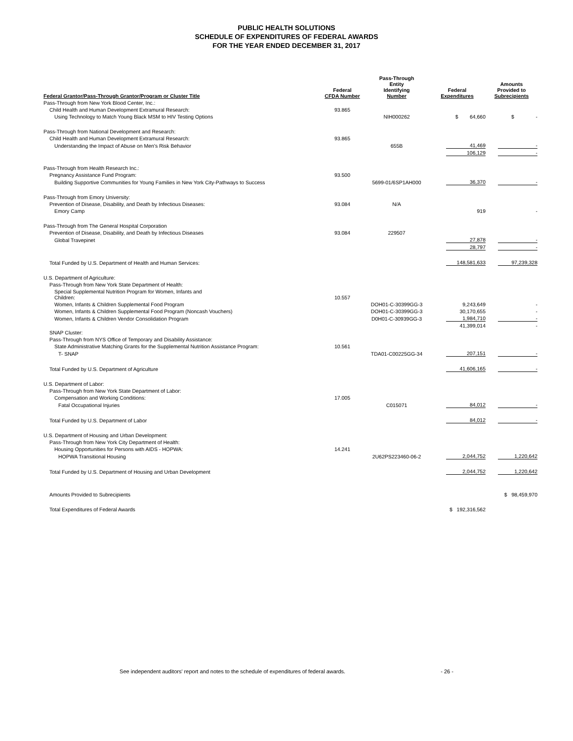PUBLIC HEALTH SOLUTIONS
SCHEDULE OF EXPENDITURES OF FEDERAL AWARDS
FOR THE YEAR ENDED DECEMBER 31, 2017
| Federal Grantor/Pass-Through Grantor/Program or Cluster Title | Federal CFDA Number | Pass-Through Entity Identifying Number | Federal Expenditures | Amounts Provided to Subrecipients |
| --- | --- | --- | --- | --- |
| Pass-Through from New York Blood Center, Inc.: | | | | |
| Child Health and Human Development Extramural Research: | 93.865 | | | |
| Using Technology to Match Young Black MSM to HIV Testing Options | | NIH000262 | $ 64,660 | $ - |
| Pass-Through from National Development and Research: | | | | |
| Child Health and Human Development Extramural Research: | 93.865 | | | |
| Understanding the Impact of Abuse on Men's Risk Behavior | | 655B | 41,469 | - |
| | | | 106,129 | - |
| Pass-Through from Health Research Inc.: | | | | |
| Pregnancy Assistance Fund Program: | 93.500 | | | |
| Building Supportive Communities for Young Families in New York City-Pathways to Success | | 5699-01/6SP1AH000 | 36,370 | - |
| Pass-Through from Emory University: | | | | |
| Prevention of Disease, Disability, and Death by Infectious Diseases: | 93.084 | N/A | | |
| Emory Camp | | | 919 | - |
| Pass-Through from The General Hospital Corporation | | | | |
| Prevention of Disease, Disability, and Death by Infectious Diseases | 93.084 | 229507 | | |
| Global Travepinet | | | 27,878 | - |
| | | | 28,797 | - |
| Total Funded by U.S. Department of Health and Human Services: | | | 148,581,633 | 97,239,328 |
| U.S. Department of Agriculture: | | | | |
| Pass-Through from New York State Department of Health: | | | | |
| Special Supplemental Nutrition Program for Women, Infants and Children: | 10.557 | | | |
| Women, Infants & Children Supplemental Food Program | | DOH01-C-30399GG-3 | 9,243,649 | - |
| Women, Infants & Children Supplemental Food Program (Noncash Vouchers) | | DOH01-C-30399GG-3 | 30,170,655 | - |
| Women, Infants & Children Vendor Consolidation Program | | D0H01-C-30939GG-3 | 1,984,710 | - |
| | | | 41,399,014 | - |
| SNAP Cluster: | | | | |
| Pass-Through from NYS Office of Temporary and Disability Assistance: | | | | |
| State Administrative Matching Grants for the Supplemental Nutrition Assistance Program: | 10.561 | | | |
| T- SNAP | | TDA01-C00225GG-34 | 207,151 | - |
| Total Funded by U.S. Department of Agriculture | | | 41,606,165 | - |
| U.S. Department of Labor: | | | | |
| Pass-Through from New York State Department of Labor: | | | | |
| Compensation and Working Conditions: | 17.005 | | | |
| Fatal Occupational Injuries | | C015071 | 84,012 | - |
| Total Funded by U.S. Department of Labor | | | 84,012 | - |
| U.S. Department of Housing and Urban Development: | | | | |
| Pass-Through from New York City Department of Health: | | | | |
| Housing Opportunities for Persons with AIDS - HOPWA: | 14.241 | | | |
| HOPWA Transitional Housing | | 2U62PS223460-06-2 | 2,044,752 | 1,220,642 |
| Total Funded by U.S. Department of Housing and Urban Development | | | 2,044,752 | 1,220,642 |
| Amounts Provided to Subrecipients | | | | $ 98,459,970 |
| Total Expenditures of Federal Awards | | | $ 192,316,562 | |
See independent auditors' report and notes to the schedule of expenditures of federal awards. - 26 -